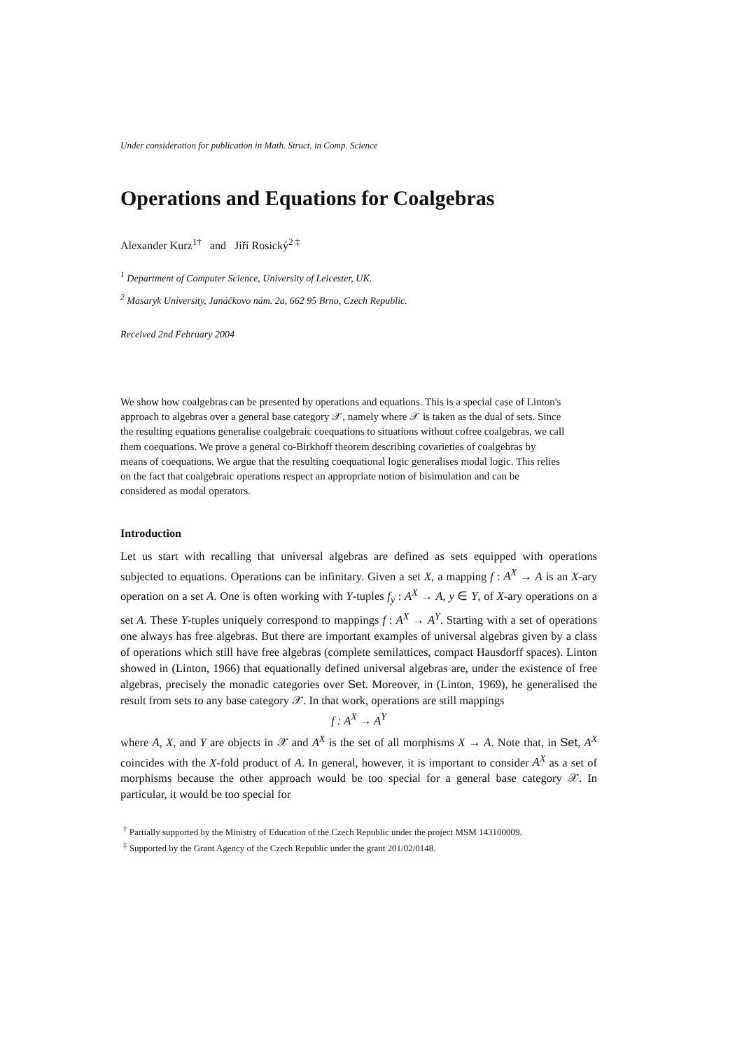Under consideration for publication in Math. Struct. in Comp. Science
Operations and Equations for Coalgebras
Alexander Kurz<sup>1†</sup> and Jiří Rosický<sup>2 ‡</sup>
<sup>1</sup> Department of Computer Science, University of Leicester, UK.
<sup>2</sup> Masaryk University, Janáčkovo nám. 2a, 662 95 Brno, Czech Republic.
Received 2nd February 2004
We show how coalgebras can be presented by operations and equations. This is a special case of Linton's approach to algebras over a general base category 𝒳, namely where 𝒳 is taken as the dual of sets. Since the resulting equations generalise coalgebraic coequations to situations without cofree coalgebras, we call them coequations. We prove a general co-Birkhoff theorem describing covarieties of coalgebras by means of coequations. We argue that the resulting coequational logic generalises modal logic. This relies on the fact that coalgebraic operations respect an appropriate notion of bisimulation and can be considered as modal operators.
Introduction
Let us start with recalling that universal algebras are defined as sets equipped with operations subjected to equations. Operations can be infinitary. Given a set X, a mapping f : A<sup>X</sup> → A is an X-ary operation on a set A. One is often working with Y-tuples f<sub>y</sub> : A<sup>X</sup> → A, y ∈ Y, of X-ary operations on a set A. These Y-tuples uniquely correspond to mappings f : A<sup>X</sup> → A<sup>Y</sup>. Starting with a set of operations one always has free algebras. But there are important examples of universal algebras given by a class of operations which still have free algebras (complete semilattices, compact Hausdorff spaces). Linton showed in (Linton, 1966) that equationally defined universal algebras are, under the existence of free algebras, precisely the monadic categories over Set. Moreover, in (Linton, 1969), he generalised the result from sets to any base category 𝒳. In that work, operations are still mappings
f : A<sup>X</sup> → A<sup>Y</sup>
where A, X, and Y are objects in 𝒳 and A<sup>X</sup> is the set of all morphisms X → A. Note that, in Set, A<sup>X</sup> coincides with the X-fold product of A. In general, however, it is important to consider A<sup>X</sup> as a set of morphisms because the other approach would be too special for a general base category 𝒳. In particular, it would be too special for
<sup>†</sup> Partially supported by the Ministry of Education of the Czech Republic under the project MSM 143100009.
<sup>‡</sup> Supported by the Grant Agency of the Czech Republic under the grant 201/02/0148.